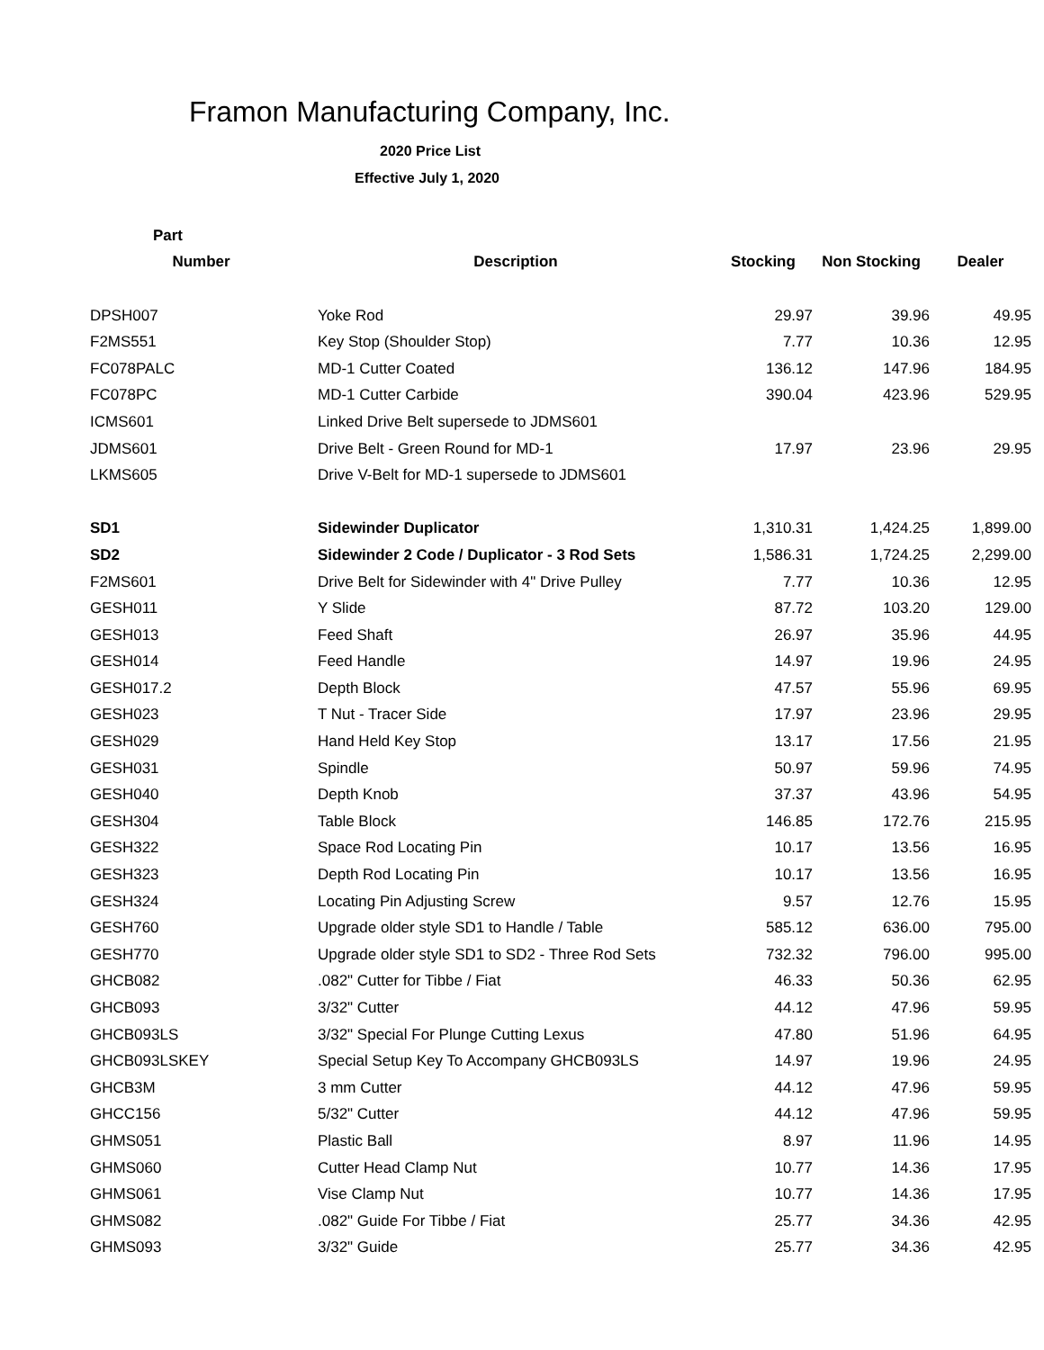Framon Manufacturing Company, Inc.
2020 Price List
Effective July 1, 2020
| Part | | | | |
| --- | --- | --- | --- | --- |
| Number | Description | Stocking | Non Stocking | Dealer |
| DPSH007 | Yoke Rod | 29.97 | 39.96 | 49.95 |
| F2MS551 | Key Stop (Shoulder Stop) | 7.77 | 10.36 | 12.95 |
| FC078PALC | MD-1 Cutter Coated | 136.12 | 147.96 | 184.95 |
| FC078PC | MD-1 Cutter Carbide | 390.04 | 423.96 | 529.95 |
| ICMS601 | Linked Drive Belt supersede to JDMS601 | | | |
| JDMS601 | Drive Belt - Green Round for MD-1 | 17.97 | 23.96 | 29.95 |
| LKMS605 | Drive V-Belt for MD-1 supersede to JDMS601 | | | |
| SD1 | Sidewinder Duplicator | 1,310.31 | 1,424.25 | 1,899.00 |
| SD2 | Sidewinder 2 Code / Duplicator - 3 Rod Sets | 1,586.31 | 1,724.25 | 2,299.00 |
| F2MS601 | Drive Belt for Sidewinder with 4" Drive Pulley | 7.77 | 10.36 | 12.95 |
| GESH011 | Y Slide | 87.72 | 103.20 | 129.00 |
| GESH013 | Feed Shaft | 26.97 | 35.96 | 44.95 |
| GESH014 | Feed Handle | 14.97 | 19.96 | 24.95 |
| GESH017.2 | Depth Block | 47.57 | 55.96 | 69.95 |
| GESH023 | T Nut - Tracer Side | 17.97 | 23.96 | 29.95 |
| GESH029 | Hand Held Key Stop | 13.17 | 17.56 | 21.95 |
| GESH031 | Spindle | 50.97 | 59.96 | 74.95 |
| GESH040 | Depth Knob | 37.37 | 43.96 | 54.95 |
| GESH304 | Table Block | 146.85 | 172.76 | 215.95 |
| GESH322 | Space Rod Locating Pin | 10.17 | 13.56 | 16.95 |
| GESH323 | Depth Rod Locating Pin | 10.17 | 13.56 | 16.95 |
| GESH324 | Locating Pin Adjusting Screw | 9.57 | 12.76 | 15.95 |
| GESH760 | Upgrade older style SD1 to Handle / Table | 585.12 | 636.00 | 795.00 |
| GESH770 | Upgrade older style SD1 to SD2 - Three Rod Sets | 732.32 | 796.00 | 995.00 |
| GHCB082 | .082" Cutter for Tibbe / Fiat | 46.33 | 50.36 | 62.95 |
| GHCB093 | 3/32" Cutter | 44.12 | 47.96 | 59.95 |
| GHCB093LS | 3/32" Special For Plunge Cutting Lexus | 47.80 | 51.96 | 64.95 |
| GHCB093LSKEY | Special Setup Key To Accompany GHCB093LS | 14.97 | 19.96 | 24.95 |
| GHCB3M | 3 mm Cutter | 44.12 | 47.96 | 59.95 |
| GHCC156 | 5/32" Cutter | 44.12 | 47.96 | 59.95 |
| GHMS051 | Plastic Ball | 8.97 | 11.96 | 14.95 |
| GHMS060 | Cutter Head Clamp Nut | 10.77 | 14.36 | 17.95 |
| GHMS061 | Vise Clamp Nut | 10.77 | 14.36 | 17.95 |
| GHMS082 | .082" Guide For Tibbe / Fiat | 25.77 | 34.36 | 42.95 |
| GHMS093 | 3/32" Guide | 25.77 | 34.36 | 42.95 |